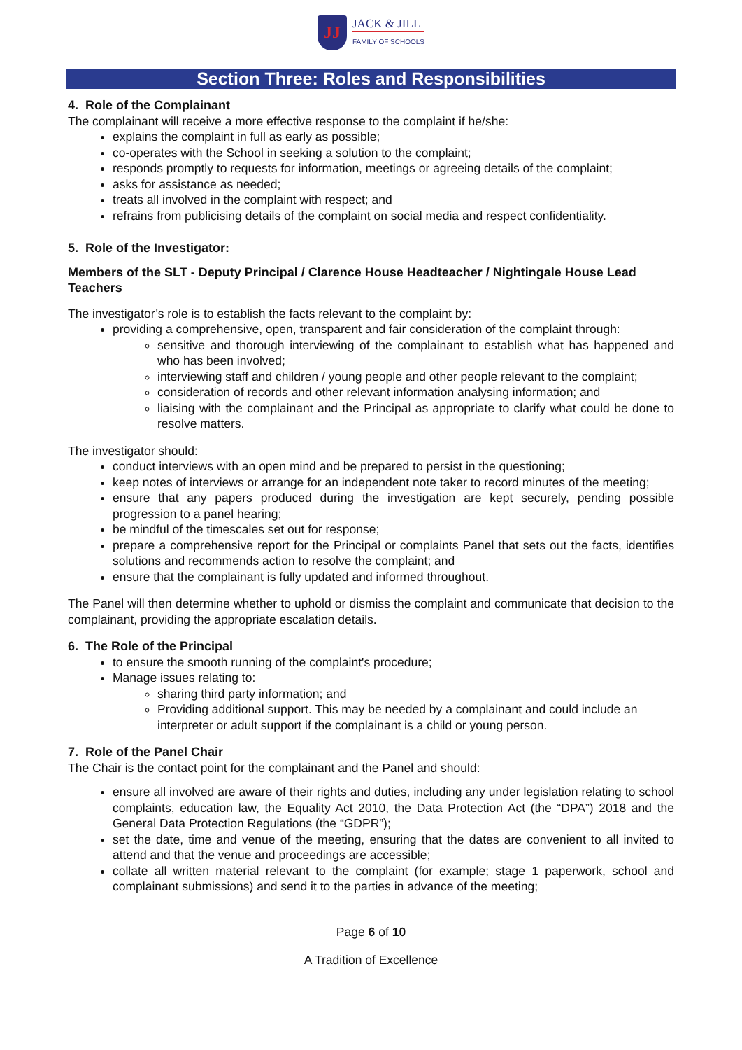JJ JACK & JILL FAMILY OF SCHOOLS
Section Three: Roles and Responsibilities
4. Role of the Complainant
The complainant will receive a more effective response to the complaint if he/she:
explains the complaint in full as early as possible;
co-operates with the School in seeking a solution to the complaint;
responds promptly to requests for information, meetings or agreeing details of the complaint;
asks for assistance as needed;
treats all involved in the complaint with respect; and
refrains from publicising details of the complaint on social media and respect confidentiality.
5. Role of the Investigator:
Members of the SLT - Deputy Principal / Clarence House Headteacher / Nightingale House Lead Teachers
The investigator’s role is to establish the facts relevant to the complaint by:
providing a comprehensive, open, transparent and fair consideration of the complaint through:
sensitive and thorough interviewing of the complainant to establish what has happened and who has been involved;
interviewing staff and children / young people and other people relevant to the complaint;
consideration of records and other relevant information analysing information; and
liaising with the complainant and the Principal as appropriate to clarify what could be done to resolve matters.
The investigator should:
conduct interviews with an open mind and be prepared to persist in the questioning;
keep notes of interviews or arrange for an independent note taker to record minutes of the meeting;
ensure that any papers produced during the investigation are kept securely, pending possible progression to a panel hearing;
be mindful of the timescales set out for response;
prepare a comprehensive report for the Principal or complaints Panel that sets out the facts, identifies solutions and recommends action to resolve the complaint; and
ensure that the complainant is fully updated and informed throughout.
The Panel will then determine whether to uphold or dismiss the complaint and communicate that decision to the complainant, providing the appropriate escalation details.
6. The Role of the Principal
to ensure the smooth running of the complaint's procedure;
Manage issues relating to:
sharing third party information; and
Providing additional support. This may be needed by a complainant and could include an interpreter or adult support if the complainant is a child or young person.
7. Role of the Panel Chair
The Chair is the contact point for the complainant and the Panel and should:
ensure all involved are aware of their rights and duties, including any under legislation relating to school complaints, education law, the Equality Act 2010, the Data Protection Act (the “DPA”) 2018 and the General Data Protection Regulations (the “GDPR”);
set the date, time and venue of the meeting, ensuring that the dates are convenient to all invited to attend and that the venue and proceedings are accessible;
collate all written material relevant to the complaint (for example; stage 1 paperwork, school and complainant submissions) and send it to the parties in advance of the meeting;
Page 6 of 10
A Tradition of Excellence